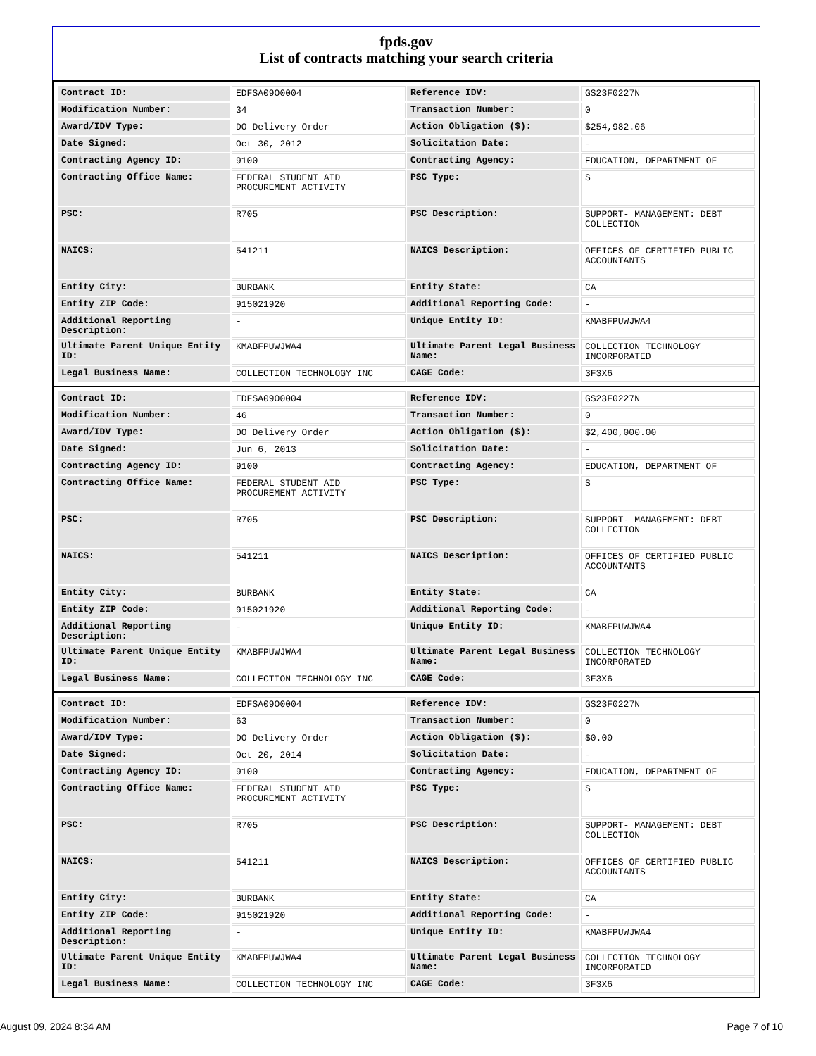fpds.gov
List of contracts matching your search criteria
| Contract ID: | EDFSA09O0004 | Reference IDV: | GS23F0227N |
| Modification Number: | 34 | Transaction Number: | 0 |
| Award/IDV Type: | DO Delivery Order | Action Obligation ($): | $254,982.06 |
| Date Signed: | Oct 30, 2012 | Solicitation Date: | - |
| Contracting Agency ID: | 9100 | Contracting Agency: | EDUCATION, DEPARTMENT OF |
| Contracting Office Name: | FEDERAL STUDENT AID PROCUREMENT ACTIVITY | PSC Type: | S |
| PSC: | R705 | PSC Description: | SUPPORT- MANAGEMENT: DEBT COLLECTION |
| NAICS: | 541211 | NAICS Description: | OFFICES OF CERTIFIED PUBLIC ACCOUNTANTS |
| Entity City: | BURBANK | Entity State: | CA |
| Entity ZIP Code: | 915021920 | Additional Reporting Code: | - |
| Additional Reporting Description: | - | Unique Entity ID: | KMABFPUWJWA4 |
| Ultimate Parent Unique Entity ID: | KMABFPUWJWA4 | Ultimate Parent Legal Business Name: | COLLECTION TECHNOLOGY INCORPORATED |
| Legal Business Name: | COLLECTION TECHNOLOGY INC | CAGE Code: | 3F3X6 |
| Contract ID: | EDFSA09O0004 | Reference IDV: | GS23F0227N |
| Modification Number: | 46 | Transaction Number: | 0 |
| Award/IDV Type: | DO Delivery Order | Action Obligation ($): | $2,400,000.00 |
| Date Signed: | Jun 6, 2013 | Solicitation Date: | - |
| Contracting Agency ID: | 9100 | Contracting Agency: | EDUCATION, DEPARTMENT OF |
| Contracting Office Name: | FEDERAL STUDENT AID PROCUREMENT ACTIVITY | PSC Type: | S |
| PSC: | R705 | PSC Description: | SUPPORT- MANAGEMENT: DEBT COLLECTION |
| NAICS: | 541211 | NAICS Description: | OFFICES OF CERTIFIED PUBLIC ACCOUNTANTS |
| Entity City: | BURBANK | Entity State: | CA |
| Entity ZIP Code: | 915021920 | Additional Reporting Code: | - |
| Additional Reporting Description: | - | Unique Entity ID: | KMABFPUWJWA4 |
| Ultimate Parent Unique Entity ID: | KMABFPUWJWA4 | Ultimate Parent Legal Business Name: | COLLECTION TECHNOLOGY INCORPORATED |
| Legal Business Name: | COLLECTION TECHNOLOGY INC | CAGE Code: | 3F3X6 |
| Contract ID: | EDFSA09O0004 | Reference IDV: | GS23F0227N |
| Modification Number: | 63 | Transaction Number: | 0 |
| Award/IDV Type: | DO Delivery Order | Action Obligation ($): | $0.00 |
| Date Signed: | Oct 20, 2014 | Solicitation Date: | - |
| Contracting Agency ID: | 9100 | Contracting Agency: | EDUCATION, DEPARTMENT OF |
| Contracting Office Name: | FEDERAL STUDENT AID PROCUREMENT ACTIVITY | PSC Type: | S |
| PSC: | R705 | PSC Description: | SUPPORT- MANAGEMENT: DEBT COLLECTION |
| NAICS: | 541211 | NAICS Description: | OFFICES OF CERTIFIED PUBLIC ACCOUNTANTS |
| Entity City: | BURBANK | Entity State: | CA |
| Entity ZIP Code: | 915021920 | Additional Reporting Code: | - |
| Additional Reporting Description: | - | Unique Entity ID: | KMABFPUWJWA4 |
| Ultimate Parent Unique Entity ID: | KMABFPUWJWA4 | Ultimate Parent Legal Business Name: | COLLECTION TECHNOLOGY INCORPORATED |
| Legal Business Name: | COLLECTION TECHNOLOGY INC | CAGE Code: | 3F3X6 |
August 09, 2024 8:34 AM Page 7 of 10